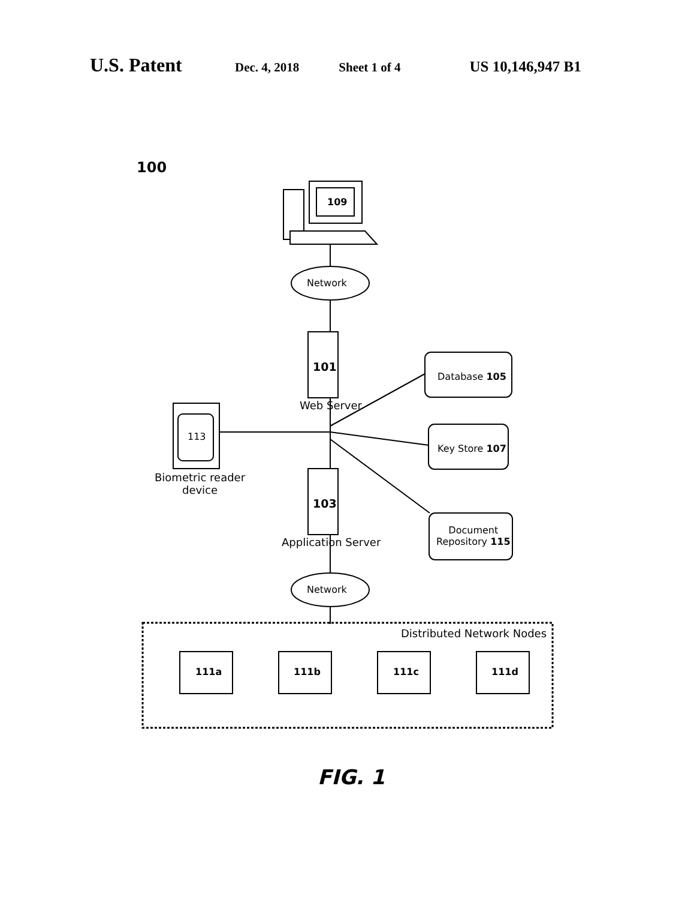U.S. Patent Dec. 4, 2018 Sheet 1 of 4 US 10,146,947 B1
100
109
Network
101
Web Server
Database 105
113
Biometric reader
device
Key Store 107
103
Application Server
Document
Repository 115
Network
Distributed Network Nodes
111a 111b 111c 111d
FIG. 1